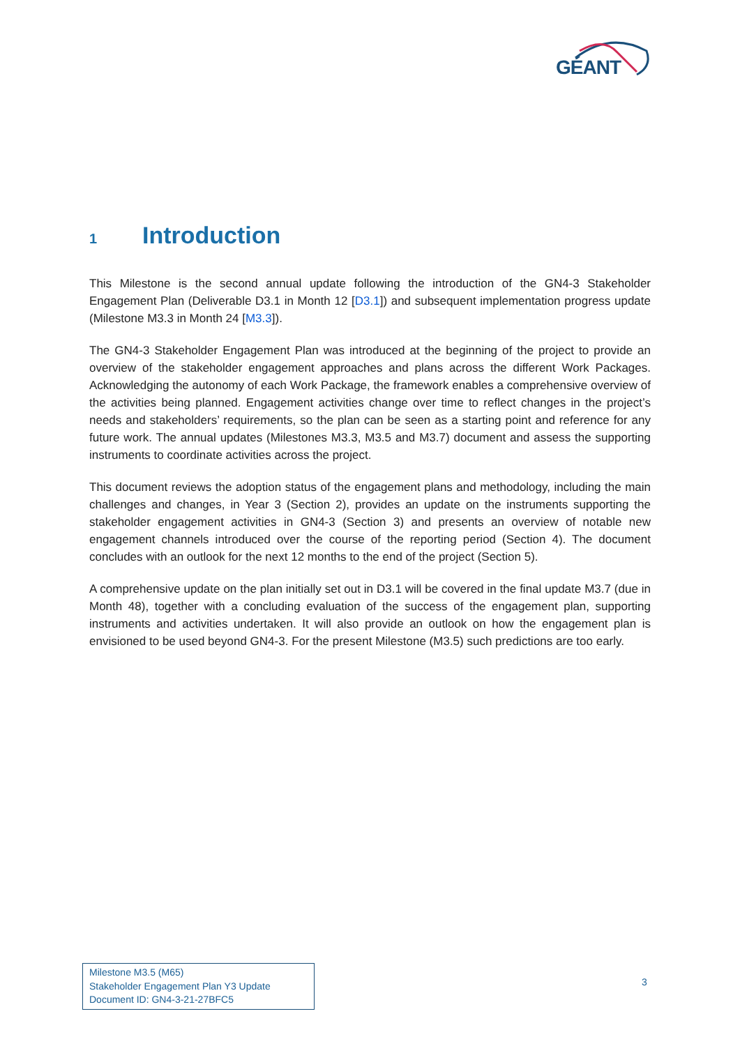GÉANT
1 Introduction
This Milestone is the second annual update following the introduction of the GN4-3 Stakeholder Engagement Plan (Deliverable D3.1 in Month 12 [D3.1]) and subsequent implementation progress update (Milestone M3.3 in Month 24 [M3.3]).
The GN4-3 Stakeholder Engagement Plan was introduced at the beginning of the project to provide an overview of the stakeholder engagement approaches and plans across the different Work Packages. Acknowledging the autonomy of each Work Package, the framework enables a comprehensive overview of the activities being planned. Engagement activities change over time to reflect changes in the project’s needs and stakeholders’ requirements, so the plan can be seen as a starting point and reference for any future work. The annual updates (Milestones M3.3, M3.5 and M3.7) document and assess the supporting instruments to coordinate activities across the project.
This document reviews the adoption status of the engagement plans and methodology, including the main challenges and changes, in Year 3 (Section 2), provides an update on the instruments supporting the stakeholder engagement activities in GN4-3 (Section 3) and presents an overview of notable new engagement channels introduced over the course of the reporting period (Section 4). The document concludes with an outlook for the next 12 months to the end of the project (Section 5).
A comprehensive update on the plan initially set out in D3.1 will be covered in the final update M3.7 (due in Month 48), together with a concluding evaluation of the success of the engagement plan, supporting instruments and activities undertaken. It will also provide an outlook on how the engagement plan is envisioned to be used beyond GN4-3. For the present Milestone (M3.5) such predictions are too early.
Milestone M3.5 (M65)
Stakeholder Engagement Plan Y3 Update
Document ID: GN4-3-21-27BFC5
3